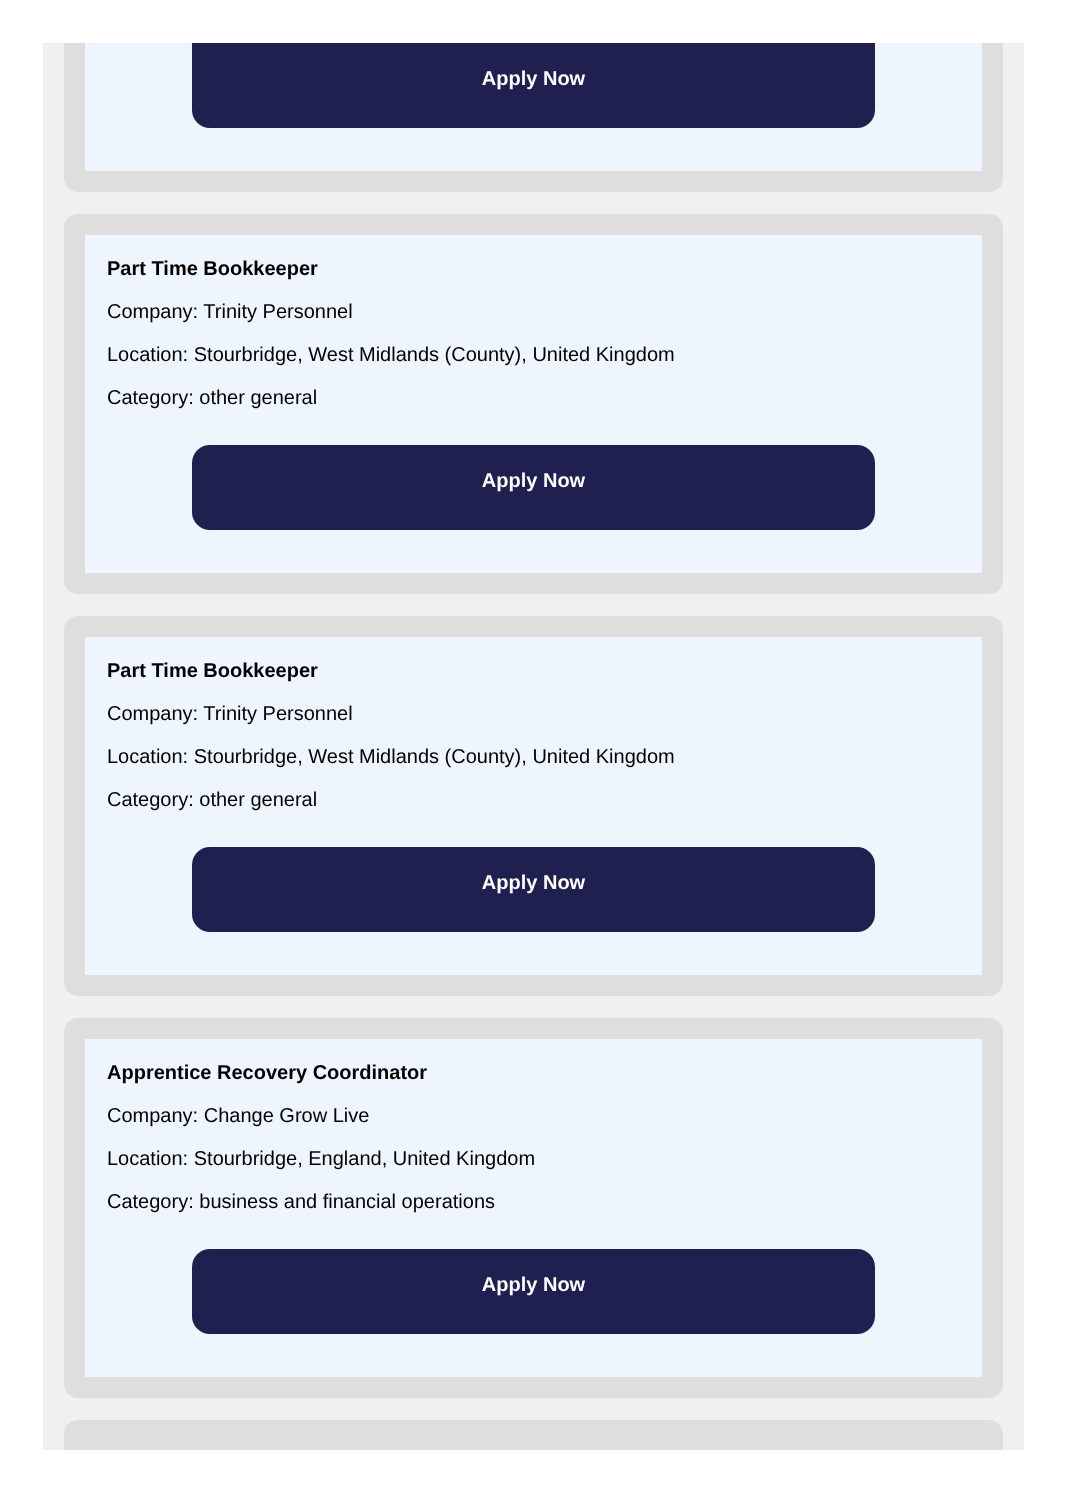Apply Now
Part Time Bookkeeper
Company: Trinity Personnel
Location: Stourbridge, West Midlands (County), United Kingdom
Category: other general
Apply Now
Part Time Bookkeeper
Company: Trinity Personnel
Location: Stourbridge, West Midlands (County), United Kingdom
Category: other general
Apply Now
Apprentice Recovery Coordinator
Company: Change Grow Live
Location: Stourbridge, England, United Kingdom
Category: business and financial operations
Apply Now